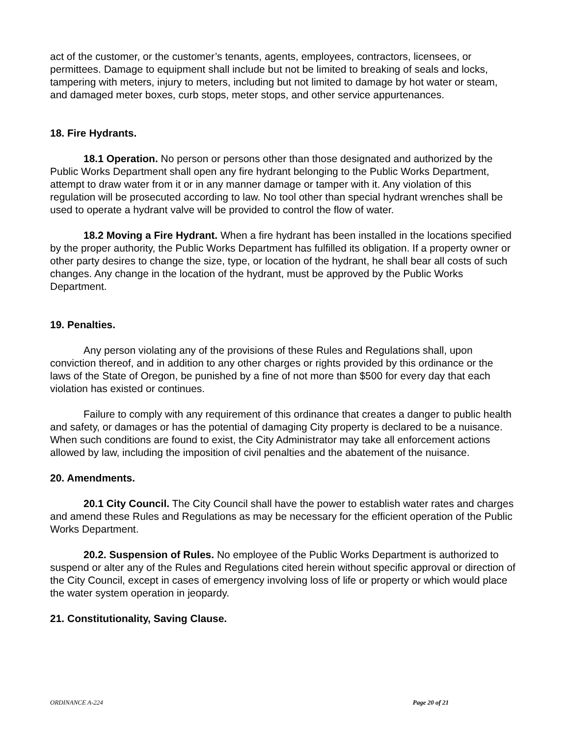act of the customer, or the customer’s tenants, agents, employees, contractors, licensees, or permittees. Damage to equipment shall include but not be limited to breaking of seals and locks, tampering with meters, injury to meters, including but not limited to damage by hot water or steam, and damaged meter boxes, curb stops, meter stops, and other service appurtenances.
18. Fire Hydrants.
18.1 Operation. No person or persons other than those designated and authorized by the Public Works Department shall open any fire hydrant belonging to the Public Works Department, attempt to draw water from it or in any manner damage or tamper with it. Any violation of this regulation will be prosecuted according to law. No tool other than special hydrant wrenches shall be used to operate a hydrant valve will be provided to control the flow of water.
18.2 Moving a Fire Hydrant. When a fire hydrant has been installed in the locations specified by the proper authority, the Public Works Department has fulfilled its obligation. If a property owner or other party desires to change the size, type, or location of the hydrant, he shall bear all costs of such changes. Any change in the location of the hydrant, must be approved by the Public Works Department.
19. Penalties.
Any person violating any of the provisions of these Rules and Regulations shall, upon conviction thereof, and in addition to any other charges or rights provided by this ordinance or the laws of the State of Oregon, be punished by a fine of not more than $500 for every day that each violation has existed or continues.
Failure to comply with any requirement of this ordinance that creates a danger to public health and safety, or damages or has the potential of damaging City property is declared to be a nuisance. When such conditions are found to exist, the City Administrator may take all enforcement actions allowed by law, including the imposition of civil penalties and the abatement of the nuisance.
20. Amendments.
20.1 City Council. The City Council shall have the power to establish water rates and charges and amend these Rules and Regulations as may be necessary for the efficient operation of the Public Works Department.
20.2. Suspension of Rules. No employee of the Public Works Department is authorized to suspend or alter any of the Rules and Regulations cited herein without specific approval or direction of the City Council, except in cases of emergency involving loss of life or property or which would place the water system operation in jeopardy.
21. Constitutionality, Saving Clause.
ORDINANCE A-224 Page 20 of 21